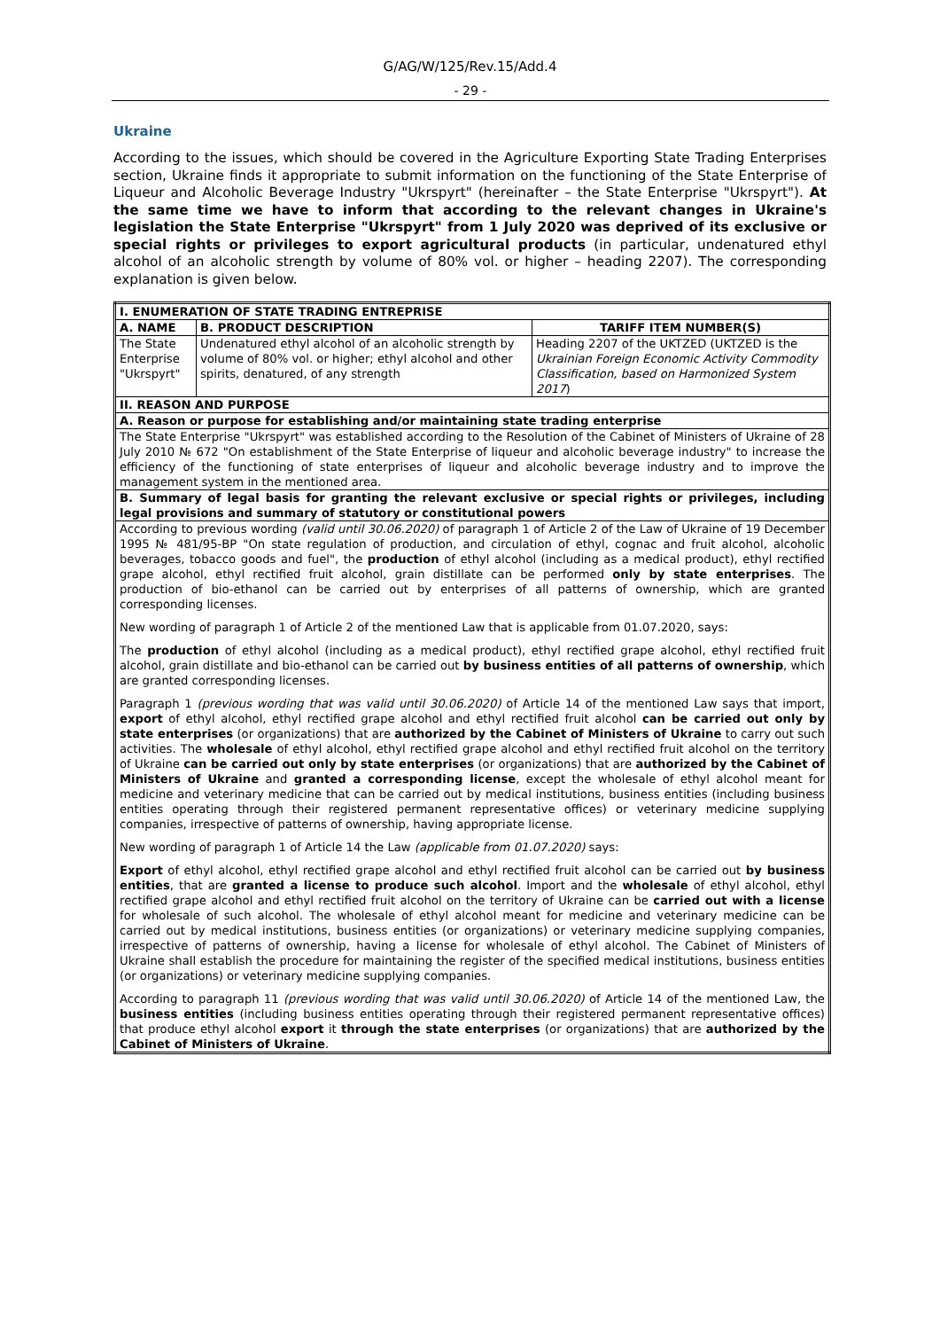G/AG/W/125/Rev.15/Add.4
- 29 -
Ukraine
According to the issues, which should be covered in the Agriculture Exporting State Trading Enterprises section, Ukraine finds it appropriate to submit information on the functioning of the State Enterprise of Liqueur and Alcoholic Beverage Industry "Ukrspyrt" (hereinafter – the State Enterprise "Ukrspyrt"). At the same time we have to inform that according to the relevant changes in Ukraine's legislation the State Enterprise "Ukrspyrt" from 1 July 2020 was deprived of its exclusive or special rights or privileges to export agricultural products (in particular, undenatured ethyl alcohol of an alcoholic strength by volume of 80% vol. or higher – heading 2207). The corresponding explanation is given below.
| I. ENUMERATION OF STATE TRADING ENTREPRISE | | |
| --- | --- | --- |
| A. NAME | B. PRODUCT DESCRIPTION | TARIFF ITEM NUMBER(S) |
| The State Enterprise "Ukrspyrt" | Undenatured ethyl alcohol of an alcoholic strength by volume of 80% vol. or higher; ethyl alcohol and other spirits, denatured, of any strength | Heading 2207 of the UKTZED (UKTZED is the Ukrainian Foreign Economic Activity Commodity Classification, based on Harmonized System 2017 ) |
| II. REASON AND PURPOSE | | |
| A. Reason or purpose for establishing and/or maintaining state trading enterprise | | |
| The State Enterprise "Ukrspyrt" was established according to the Resolution of the Cabinet of Ministers of Ukraine of 28 July 2010 № 672 "On establishment of the State Enterprise of liqueur and alcoholic beverage industry" to increase the efficiency of the functioning of state enterprises of liqueur and alcoholic beverage industry and to improve the management system in the mentioned area. | | |
| B. Summary of legal basis for granting the relevant exclusive or special rights or privileges, including legal provisions and summary of statutory or constitutional powers | | |
| According to previous wording (valid until 30.06.2020) of paragraph 1 of Article 2 of the Law of Ukraine of 19 December 1995 № 481/95-ВР "On state regulation of production, and circulation of ethyl, cognac and fruit alcohol, alcoholic beverages, tobacco goods and fuel", the production of ethyl alcohol (including as a medical product), ethyl rectified grape alcohol, ethyl rectified fruit alcohol, grain distillate can be performed only by state enterprises . The production of bio-ethanol can be carried out by enterprises of all patterns of ownership, which are granted corresponding licenses. New wording of paragraph 1 of Article 2 of the mentioned Law that is applicable from 01.07.2020, says: The production of ethyl alcohol (including as a medical product), ethyl rectified grape alcohol, ethyl rectified fruit alcohol, grain distillate and bio-ethanol can be carried out by business entities of all patterns of ownership , which are granted corresponding licenses. Paragraph 1 (previous wording that was valid until 30.06.2020) of Article 14 of the mentioned Law says that import, export of ethyl alcohol, ethyl rectified grape alcohol and ethyl rectified fruit alcohol can be carried out only by state enterprises (or organizations) that are authorized by the Cabinet of Ministers of Ukraine to carry out such activities. The wholesale of ethyl alcohol, ethyl rectified grape alcohol and ethyl rectified fruit alcohol on the territory of Ukraine can be carried out only by state enterprises (or organizations) that are authorized by the Cabinet of Ministers of Ukraine and granted a corresponding license , except the wholesale of ethyl alcohol meant for medicine and veterinary medicine that can be carried out by medical institutions, business entities (including business entities operating through their registered permanent representative offices) or veterinary medicine supplying companies, irrespective of patterns of ownership, having appropriate license. New wording of paragraph 1 of Article 14 the Law (applicable from 01.07.2020) says: Export of ethyl alcohol, ethyl rectified grape alcohol and ethyl rectified fruit alcohol can be carried out by business entities , that are granted a license to produce such alcohol . Import and the wholesale of ethyl alcohol, ethyl rectified grape alcohol and ethyl rectified fruit alcohol on the territory of Ukraine can be carried out with a license for wholesale of such alcohol. The wholesale of ethyl alcohol meant for medicine and veterinary medicine can be carried out by medical institutions, business entities (or organizations) or veterinary medicine supplying companies, irrespective of patterns of ownership, having a license for wholesale of ethyl alcohol. The Cabinet of Ministers of Ukraine shall establish the procedure for maintaining the register of the specified medical institutions, business entities (or organizations) or veterinary medicine supplying companies. According to paragraph 11 (previous wording that was valid until 30.06.2020) of Article 14 of the mentioned Law, the business entities (including business entities operating through their registered permanent representative offices) that produce ethyl alcohol export it through the state enterprises (or organizations) that are authorized by the Cabinet of Ministers of Ukraine . | | |